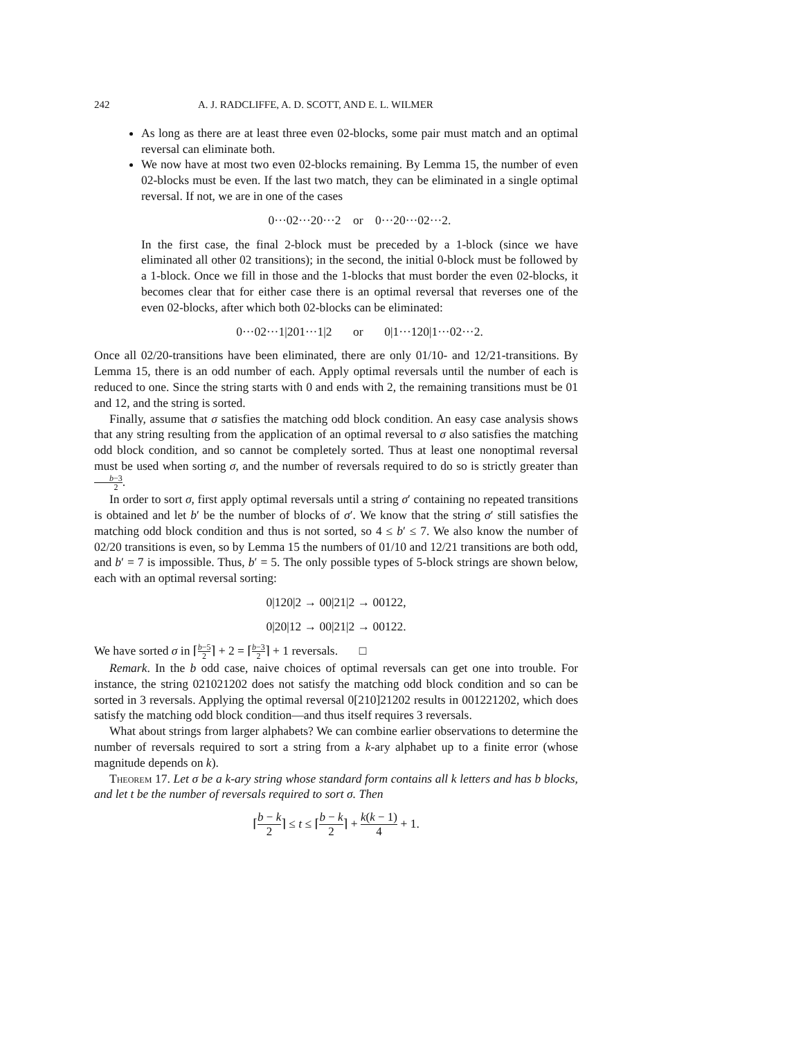242 A. J. RADCLIFFE, A. D. SCOTT, AND E. L. WILMER
As long as there are at least three even 02-blocks, some pair must match and an optimal reversal can eliminate both.
We now have at most two even 02-blocks remaining. By Lemma 15, the number of even 02-blocks must be even. If the last two match, they can be eliminated in a single optimal reversal. If not, we are in one of the cases
0···02···20···2 or 0···20···02···2.
In the first case, the final 2-block must be preceded by a 1-block (since we have eliminated all other 02 transitions); in the second, the initial 0-block must be followed by a 1-block. Once we fill in those and the 1-blocks that must border the even 02-blocks, it becomes clear that for either case there is an optimal reversal that reverses one of the even 02-blocks, after which both 02-blocks can be eliminated:
0···02···1|201···1|2 or 0|1···120|1···02···2.
Once all 02/20-transitions have been eliminated, there are only 01/10- and 12/21-transitions. By Lemma 15, there is an odd number of each. Apply optimal reversals until the number of each is reduced to one. Since the string starts with 0 and ends with 2, the remaining transitions must be 01 and 12, and the string is sorted.
Finally, assume that σ satisfies the matching odd block condition. An easy case analysis shows that any string resulting from the application of an optimal reversal to σ also satisfies the matching odd block condition, and so cannot be completely sorted. Thus at least one nonoptimal reversal must be used when sorting σ, and the number of reversals required to do so is strictly greater than b−3 2.
In order to sort σ, first apply optimal reversals until a string σ′ containing no repeated transitions is obtained and let b′ be the number of blocks of σ′. We know that the string σ′ still satisfies the matching odd block condition and thus is not sorted, so 4 ≤ b′ ≤ 7. We also know the number of 02/20 transitions is even, so by Lemma 15 the numbers of 01/10 and 12/21 transitions are both odd, and b′ = 7 is impossible. Thus, b′ = 5. The only possible types of 5-block strings are shown below, each with an optimal reversal sorting:
0|120|2 → 00|21|2 → 00122,
0|20|12 → 00|21|2 → 00122.
We have sorted σ in ⌈b−5 2⌉ + 2 = ⌈b−3 2⌉ + 1 reversals. □
Remark. In the b odd case, naive choices of optimal reversals can get one into trouble. For instance, the string 021021202 does not satisfy the matching odd block condition and so can be sorted in 3 reversals. Applying the optimal reversal 0[210]21202 results in 001221202, which does satisfy the matching odd block condition—and thus itself requires 3 reversals.
What about strings from larger alphabets? We can combine earlier observations to determine the number of reversals required to sort a string from a k-ary alphabet up to a finite error (whose magnitude depends on k).
Theorem 17. Let σ be a k-ary string whose standard form contains all k letters and has b blocks, and let t be the number of reversals required to sort σ. Then
⌈b − k 2⌉ ≤ t ≤ ⌈b − k 2⌉ + k(k − 1) 4 + 1.